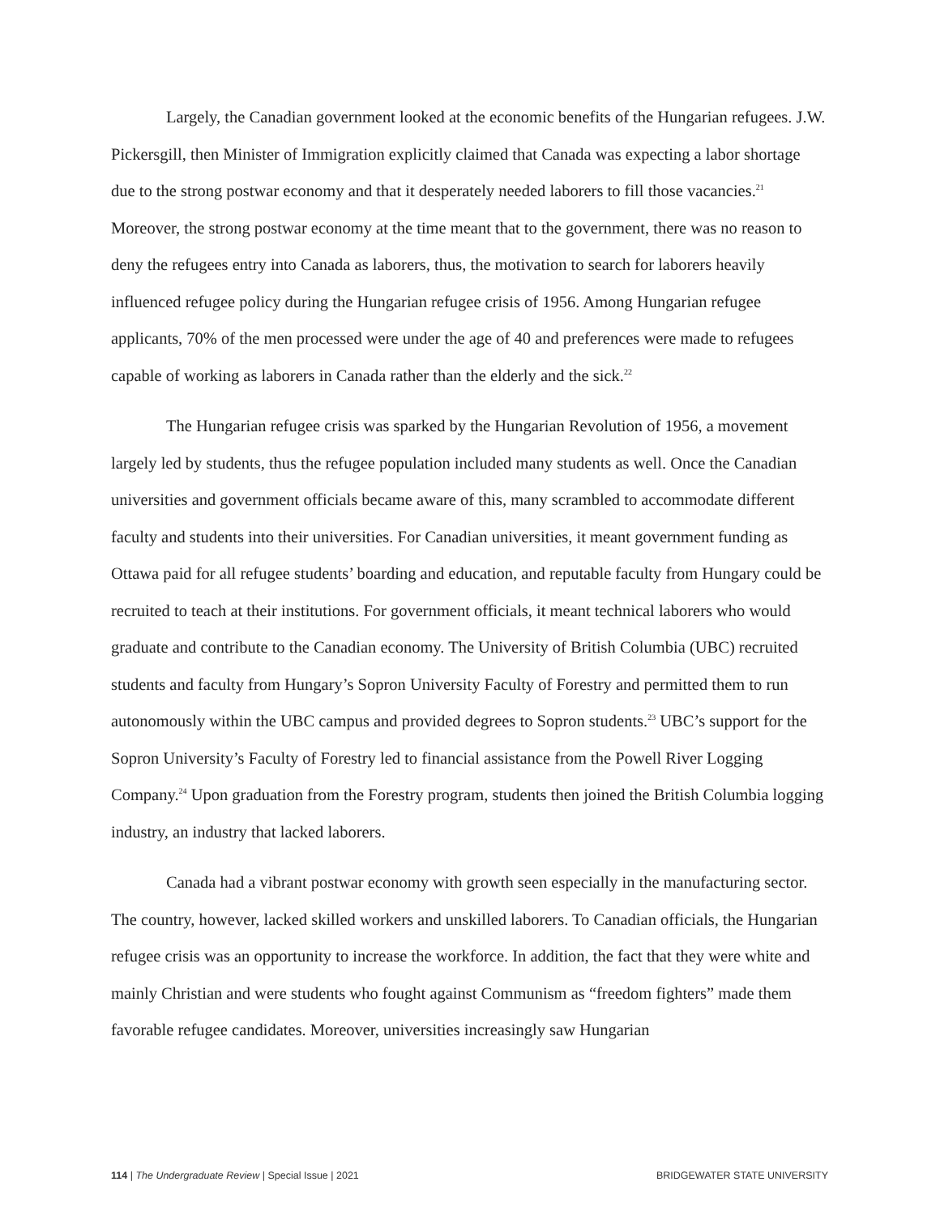Largely, the Canadian government looked at the economic benefits of the Hungarian refugees. J.W. Pickersgill, then Minister of Immigration explicitly claimed that Canada was expecting a labor shortage due to the strong postwar economy and that it desperately needed laborers to fill those vacancies.<sup>21</sup> Moreover, the strong postwar economy at the time meant that to the government, there was no reason to deny the refugees entry into Canada as laborers, thus, the motivation to search for laborers heavily influenced refugee policy during the Hungarian refugee crisis of 1956. Among Hungarian refugee applicants, 70% of the men processed were under the age of 40 and preferences were made to refugees capable of working as laborers in Canada rather than the elderly and the sick.<sup>22</sup>
The Hungarian refugee crisis was sparked by the Hungarian Revolution of 1956, a movement largely led by students, thus the refugee population included many students as well. Once the Canadian universities and government officials became aware of this, many scrambled to accommodate different faculty and students into their universities. For Canadian universities, it meant government funding as Ottawa paid for all refugee students’ boarding and education, and reputable faculty from Hungary could be recruited to teach at their institutions. For government officials, it meant technical laborers who would graduate and contribute to the Canadian economy. The University of British Columbia (UBC) recruited students and faculty from Hungary’s Sopron University Faculty of Forestry and permitted them to run autonomously within the UBC campus and provided degrees to Sopron students.<sup>23</sup> UBC’s support for the Sopron University’s Faculty of Forestry led to financial assistance from the Powell River Logging Company.<sup>24</sup> Upon graduation from the Forestry program, students then joined the British Columbia logging industry, an industry that lacked laborers.
Canada had a vibrant postwar economy with growth seen especially in the manufacturing sector. The country, however, lacked skilled workers and unskilled laborers. To Canadian officials, the Hungarian refugee crisis was an opportunity to increase the workforce. In addition, the fact that they were white and mainly Christian and were students who fought against Communism as “freedom fighters” made them favorable refugee candidates. Moreover, universities increasingly saw Hungarian
114 | The Undergraduate Review | Special Issue | 2021 BRIDGEWATER STATE UNIVERSITY